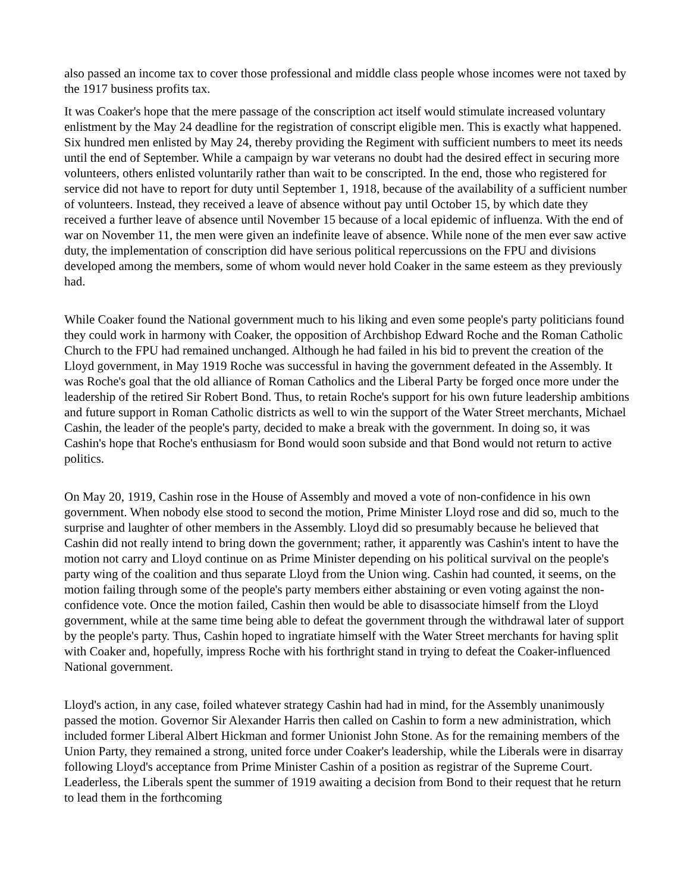also passed an income tax to cover those professional and middle class people whose incomes were not taxed by the 1917 business profits tax.
It was Coaker's hope that the mere passage of the conscription act itself would stimulate increased voluntary enlistment by the May 24 deadline for the registration of conscript eligible men. This is exactly what happened. Six hundred men enlisted by May 24, thereby providing the Regiment with sufficient numbers to meet its needs until the end of September. While a campaign by war veterans no doubt had the desired effect in securing more volunteers, others enlisted voluntarily rather than wait to be conscripted. In the end, those who registered for service did not have to report for duty until September 1, 1918, because of the availability of a sufficient number of volunteers. Instead, they received a leave of absence without pay until October 15, by which date they received a further leave of absence until November 15 because of a local epidemic of influenza. With the end of war on November 11, the men were given an indefinite leave of absence. While none of the men ever saw active duty, the implementation of conscription did have serious political repercussions on the FPU and divisions developed among the members, some of whom would never hold Coaker in the same esteem as they previously had.
While Coaker found the National government much to his liking and even some people's party politicians found they could work in harmony with Coaker, the opposition of Archbishop Edward Roche and the Roman Catholic Church to the FPU had remained unchanged. Although he had failed in his bid to prevent the creation of the Lloyd government, in May 1919 Roche was successful in having the government defeated in the Assembly. It was Roche's goal that the old alliance of Roman Catholics and the Liberal Party be forged once more under the leadership of the retired Sir Robert Bond. Thus, to retain Roche's support for his own future leadership ambitions and future support in Roman Catholic districts as well to win the support of the Water Street merchants, Michael Cashin, the leader of the people's party, decided to make a break with the government. In doing so, it was Cashin's hope that Roche's enthusiasm for Bond would soon subside and that Bond would not return to active politics.
On May 20, 1919, Cashin rose in the House of Assembly and moved a vote of non-confidence in his own government. When nobody else stood to second the motion, Prime Minister Lloyd rose and did so, much to the surprise and laughter of other members in the Assembly. Lloyd did so presumably because he believed that Cashin did not really intend to bring down the government; rather, it apparently was Cashin's intent to have the motion not carry and Lloyd continue on as Prime Minister depending on his political survival on the people's party wing of the coalition and thus separate Lloyd from the Union wing. Cashin had counted, it seems, on the motion failing through some of the people's party members either abstaining or even voting against the non-confidence vote. Once the motion failed, Cashin then would be able to disassociate himself from the Lloyd government, while at the same time being able to defeat the government through the withdrawal later of support by the people's party. Thus, Cashin hoped to ingratiate himself with the Water Street merchants for having split with Coaker and, hopefully, impress Roche with his forthright stand in trying to defeat the Coaker-influenced National government.
Lloyd's action, in any case, foiled whatever strategy Cashin had had in mind, for the Assembly unanimously passed the motion. Governor Sir Alexander Harris then called on Cashin to form a new administration, which included former Liberal Albert Hickman and former Unionist John Stone. As for the remaining members of the Union Party, they remained a strong, united force under Coaker's leadership, while the Liberals were in disarray following Lloyd's acceptance from Prime Minister Cashin of a position as registrar of the Supreme Court. Leaderless, the Liberals spent the summer of 1919 awaiting a decision from Bond to their request that he return to lead them in the forthcoming